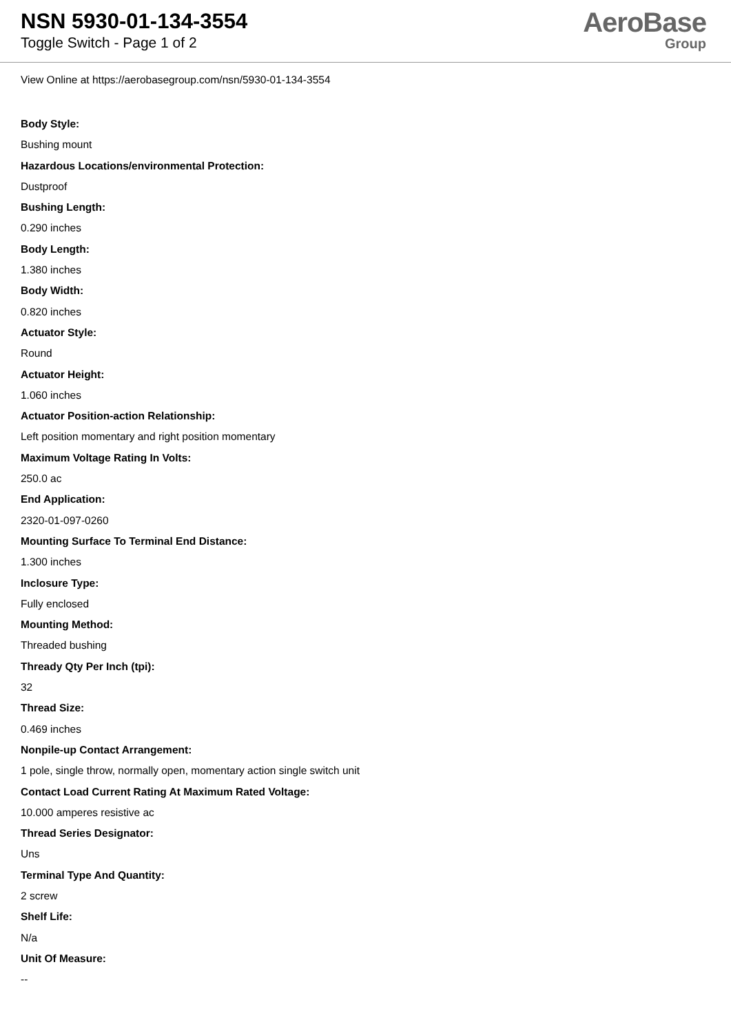NSN 5930-01-134-3554
Toggle Switch - Page 1 of 2
AeroBase
Group
View Online at https://aerobasegroup.com/nsn/5930-01-134-3554
Body Style:
Bushing mount
Hazardous Locations/environmental Protection:
Dustproof
Bushing Length:
0.290 inches
Body Length:
1.380 inches
Body Width:
0.820 inches
Actuator Style:
Round
Actuator Height:
1.060 inches
Actuator Position-action Relationship:
Left position momentary and right position momentary
Maximum Voltage Rating In Volts:
250.0 ac
End Application:
2320-01-097-0260
Mounting Surface To Terminal End Distance:
1.300 inches
Inclosure Type:
Fully enclosed
Mounting Method:
Threaded bushing
Thready Qty Per Inch (tpi):
32
Thread Size:
0.469 inches
Nonpile-up Contact Arrangement:
1 pole, single throw, normally open, momentary action single switch unit
Contact Load Current Rating At Maximum Rated Voltage:
10.000 amperes resistive ac
Thread Series Designator:
Uns
Terminal Type And Quantity:
2 screw
Shelf Life:
N/a
Unit Of Measure:
--